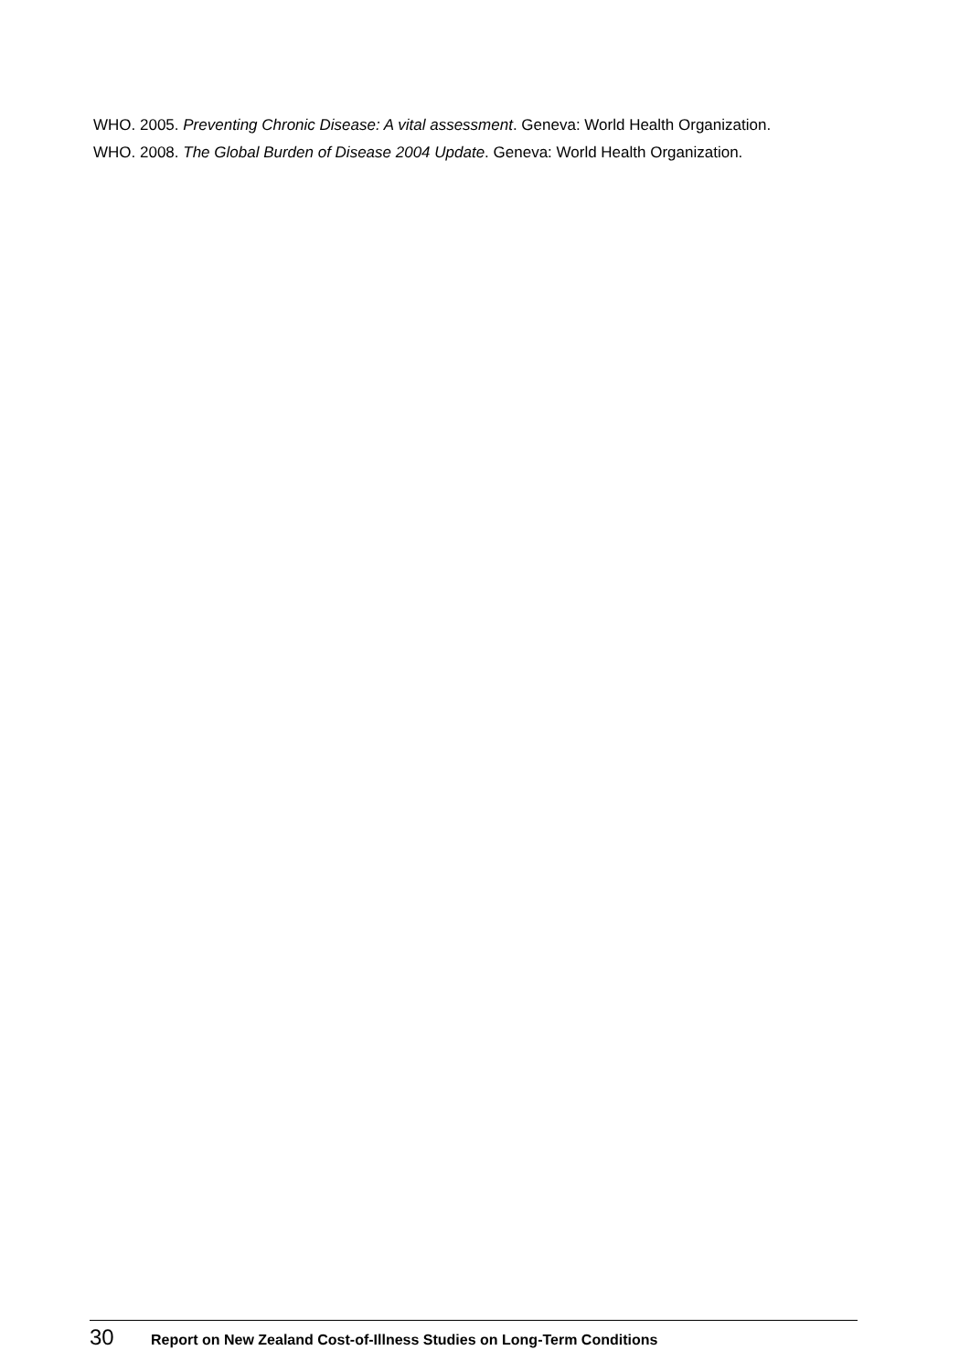WHO. 2005. Preventing Chronic Disease: A vital assessment. Geneva: World Health Organization.
WHO. 2008. The Global Burden of Disease 2004 Update. Geneva: World Health Organization.
30 Report on New Zealand Cost-of-Illness Studies on Long-Term Conditions